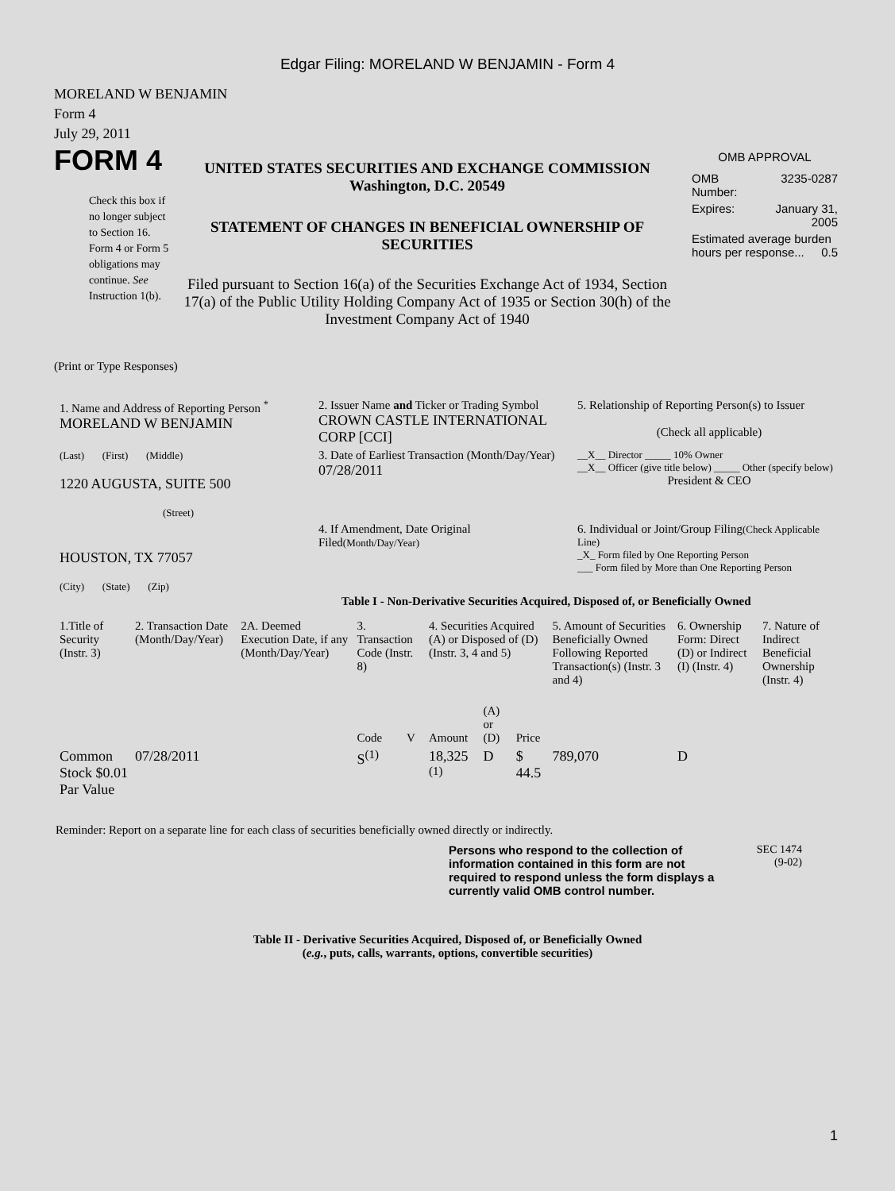Edgar Filing: MORELAND W BENJAMIN - Form 4
MORELAND W BENJAMIN
Form 4
July 29, 2011
FORM 4
Check this box if no longer subject to Section 16. Form 4 or Form 5 obligations may continue. See Instruction 1(b).
UNITED STATES SECURITIES AND EXCHANGE COMMISSION
Washington, D.C. 20549
STATEMENT OF CHANGES IN BENEFICIAL OWNERSHIP OF SECURITIES
Filed pursuant to Section 16(a) of the Securities Exchange Act of 1934, Section 17(a) of the Public Utility Holding Company Act of 1935 or Section 30(h) of the Investment Company Act of 1940
OMB APPROVAL
| OMB Number: | 3235-0287 |
| Expires: | January 31, 2005 |
| Estimated average burden hours per response... 0.5 | |
(Print or Type Responses)
| 1. Name and Address of Reporting Person <sup>*</sup> MORELAND W BENJAMIN | 2. Issuer Name and Ticker or Trading Symbol CROWN CASTLE INTERNATIONAL CORP [CCI] | 5. Relationship of Reporting Person(s) to Issuer (Check all applicable) |
| (Last) (First) (Middle) 1220 AUGUSTA, SUITE 500 (Street) | 3. Date of Earliest Transaction (Month/Day/Year) 07/28/2011 | __X__ Director _____ 10% Owner __X__ Officer (give title below) _____ Other (specify below) President & CEO |
| HOUSTON, TX 77057 (City) (State) (Zip) | 4. If Amendment, Date Original Filed (Month/Day/Year) | 6. Individual or Joint/Group Filing (Check Applicable Line) _X_ Form filed by One Reporting Person ___ Form filed by More than One Reporting Person |
Table I - Non-Derivative Securities Acquired, Disposed of, or Beneficially Owned
| 1.Title of Security (Instr. 3) | 2. Transaction Date (Month/Day/Year) | 2A. Deemed Execution Date, if any (Month/Day/Year) | 3. Transaction Code (Instr. 8) | | 4. Securities Acquired (A) or Disposed of (D) (Instr. 3, 4 and 5) | | | 5. Amount of Securities Beneficially Owned Following Reported Transaction(s) (Instr. 3 and 4) | 6. Ownership Form: Direct (D) or Indirect (I) (Instr. 4) | 7. Nature of Indirect Beneficial Ownership (Instr. 4) |
| | | | Code | V | Amount | (A) or (D) | Price | | | |
| Common Stock $0.01 Par Value | 07/28/2011 | | S<sup>(1)</sup> | | 18,325 <sup>(1)</sup> | D | $ 44.5 | 789,070 | D | |
Reminder: Report on a separate line for each class of securities beneficially owned directly or indirectly.
Persons who respond to the collection of information contained in this form are not required to respond unless the form displays a currently valid OMB control number.
SEC 1474
(9-02)
Table II - Derivative Securities Acquired, Disposed of, or Beneficially Owned
(e.g., puts, calls, warrants, options, convertible securities)
1